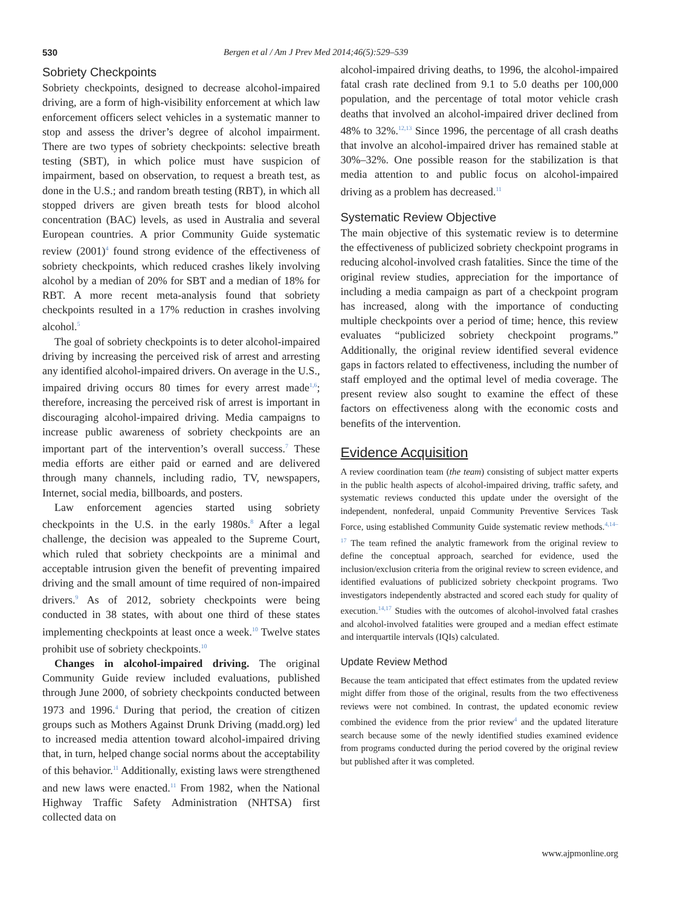530 Bergen et al / Am J Prev Med 2014;46(5):529–539
Sobriety Checkpoints
Sobriety checkpoints, designed to decrease alcohol-impaired driving, are a form of high-visibility enforcement at which law enforcement officers select vehicles in a systematic manner to stop and assess the driver’s degree of alcohol impairment. There are two types of sobriety checkpoints: selective breath testing (SBT), in which police must have suspicion of impairment, based on observation, to request a breath test, as done in the U.S.; and random breath testing (RBT), in which all stopped drivers are given breath tests for blood alcohol concentration (BAC) levels, as used in Australia and several European countries. A prior Community Guide systematic review (2001)<sup>4</sup> found strong evidence of the effectiveness of sobriety checkpoints, which reduced crashes likely involving alcohol by a median of 20% for SBT and a median of 18% for RBT. A more recent meta-analysis found that sobriety checkpoints resulted in a 17% reduction in crashes involving alcohol.<sup>5</sup>
The goal of sobriety checkpoints is to deter alcohol-impaired driving by increasing the perceived risk of arrest and arresting any identified alcohol-impaired drivers. On average in the U.S., impaired driving occurs 80 times for every arrest made<sup>1,6</sup>; therefore, increasing the perceived risk of arrest is important in discouraging alcohol-impaired driving. Media campaigns to increase public awareness of sobriety checkpoints are an important part of the intervention’s overall success.<sup>7</sup> These media efforts are either paid or earned and are delivered through many channels, including radio, TV, newspapers, Internet, social media, billboards, and posters.
Law enforcement agencies started using sobriety checkpoints in the U.S. in the early 1980s.<sup>8</sup> After a legal challenge, the decision was appealed to the Supreme Court, which ruled that sobriety checkpoints are a minimal and acceptable intrusion given the benefit of preventing impaired driving and the small amount of time required of non-impaired drivers.<sup>9</sup> As of 2012, sobriety checkpoints were being conducted in 38 states, with about one third of these states implementing checkpoints at least once a week.<sup>10</sup> Twelve states prohibit use of sobriety checkpoints.<sup>10</sup>
Changes in alcohol-impaired driving. The original Community Guide review included evaluations, published through June 2000, of sobriety checkpoints conducted between 1973 and 1996.<sup>4</sup> During that period, the creation of citizen groups such as Mothers Against Drunk Driving (madd.org) led to increased media attention toward alcohol-impaired driving that, in turn, helped change social norms about the acceptability of this behavior.<sup>11</sup> Additionally, existing laws were strengthened and new laws were enacted.<sup>11</sup> From 1982, when the National Highway Traffic Safety Administration (NHTSA) first collected data on
alcohol-impaired driving deaths, to 1996, the alcohol-impaired fatal crash rate declined from 9.1 to 5.0 deaths per 100,000 population, and the percentage of total motor vehicle crash deaths that involved an alcohol-impaired driver declined from 48% to 32%.<sup>12,13</sup> Since 1996, the percentage of all crash deaths that involve an alcohol-impaired driver has remained stable at 30%–32%. One possible reason for the stabilization is that media attention to and public focus on alcohol-impaired driving as a problem has decreased.<sup>11</sup>
Systematic Review Objective
The main objective of this systematic review is to determine the effectiveness of publicized sobriety checkpoint programs in reducing alcohol-involved crash fatalities. Since the time of the original review studies, appreciation for the importance of including a media campaign as part of a checkpoint program has increased, along with the importance of conducting multiple checkpoints over a period of time; hence, this review evaluates “publicized sobriety checkpoint programs.” Additionally, the original review identified several evidence gaps in factors related to effectiveness, including the number of staff employed and the optimal level of media coverage. The present review also sought to examine the effect of these factors on effectiveness along with the economic costs and benefits of the intervention.
Evidence Acquisition
A review coordination team (the team) consisting of subject matter experts in the public health aspects of alcohol-impaired driving, traffic safety, and systematic reviews conducted this update under the oversight of the independent, nonfederal, unpaid Community Preventive Services Task Force, using established Community Guide systematic review methods.<sup>4,14–17</sup> The team refined the analytic framework from the original review to define the conceptual approach, searched for evidence, used the inclusion/exclusion criteria from the original review to screen evidence, and identified evaluations of publicized sobriety checkpoint programs. Two investigators independently abstracted and scored each study for quality of execution.<sup>14,17</sup> Studies with the outcomes of alcohol-involved fatal crashes and alcohol-involved fatalities were grouped and a median effect estimate and interquartile intervals (IQIs) calculated.
Update Review Method
Because the team anticipated that effect estimates from the updated review might differ from those of the original, results from the two effectiveness reviews were not combined. In contrast, the updated economic review combined the evidence from the prior review<sup>4</sup> and the updated literature search because some of the newly identified studies examined evidence from programs conducted during the period covered by the original review but published after it was completed.
www.ajpmonline.org